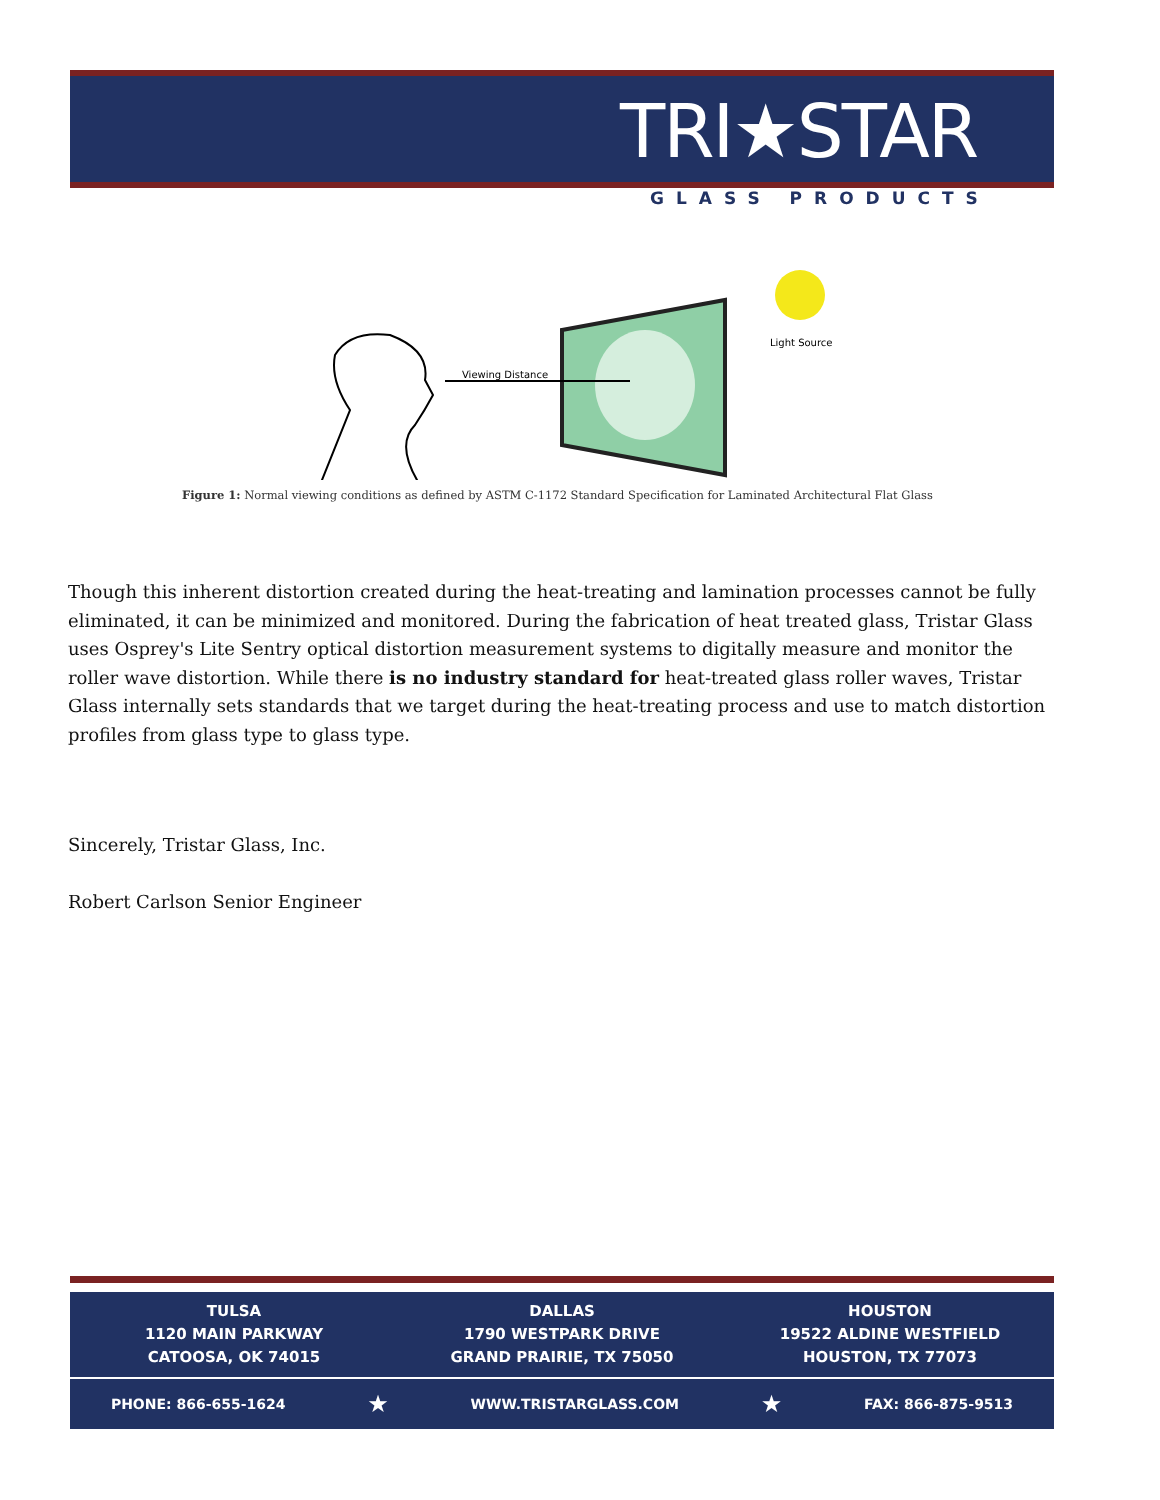TRI★STAR
GLASS PRODUCTS
Viewing Distance
Light Source
Figure 1: Normal viewing conditions as defined by ASTM C-1172 Standard Specification for Laminated Architectural Flat Glass
Though this inherent distortion created during the heat-treating and lamination processes cannot be fully eliminated, it can be minimized and monitored. During the fabrication of heat treated glass, Tristar Glass uses Osprey's Lite Sentry optical distortion measurement systems to digitally measure and monitor the roller wave distortion. While there is no industry standard for heat-treated glass roller waves, Tristar Glass internally sets standards that we target during the heat-treating process and use to match distortion profiles from glass type to glass type.
Sincerely, Tristar Glass, Inc.
Robert Carlson Senior Engineer
TULSA
1120 MAIN PARKWAY
CATOOSA, OK 74015
DALLAS
1790 WESTPARK DRIVE
GRAND PRAIRIE, TX 75050
HOUSTON
19522 ALDINE WESTFIELD
HOUSTON, TX 77073
PHONE: 866-655-1624 ★ WWW.TRISTARGLASS.COM ★ FAX: 866-875-9513